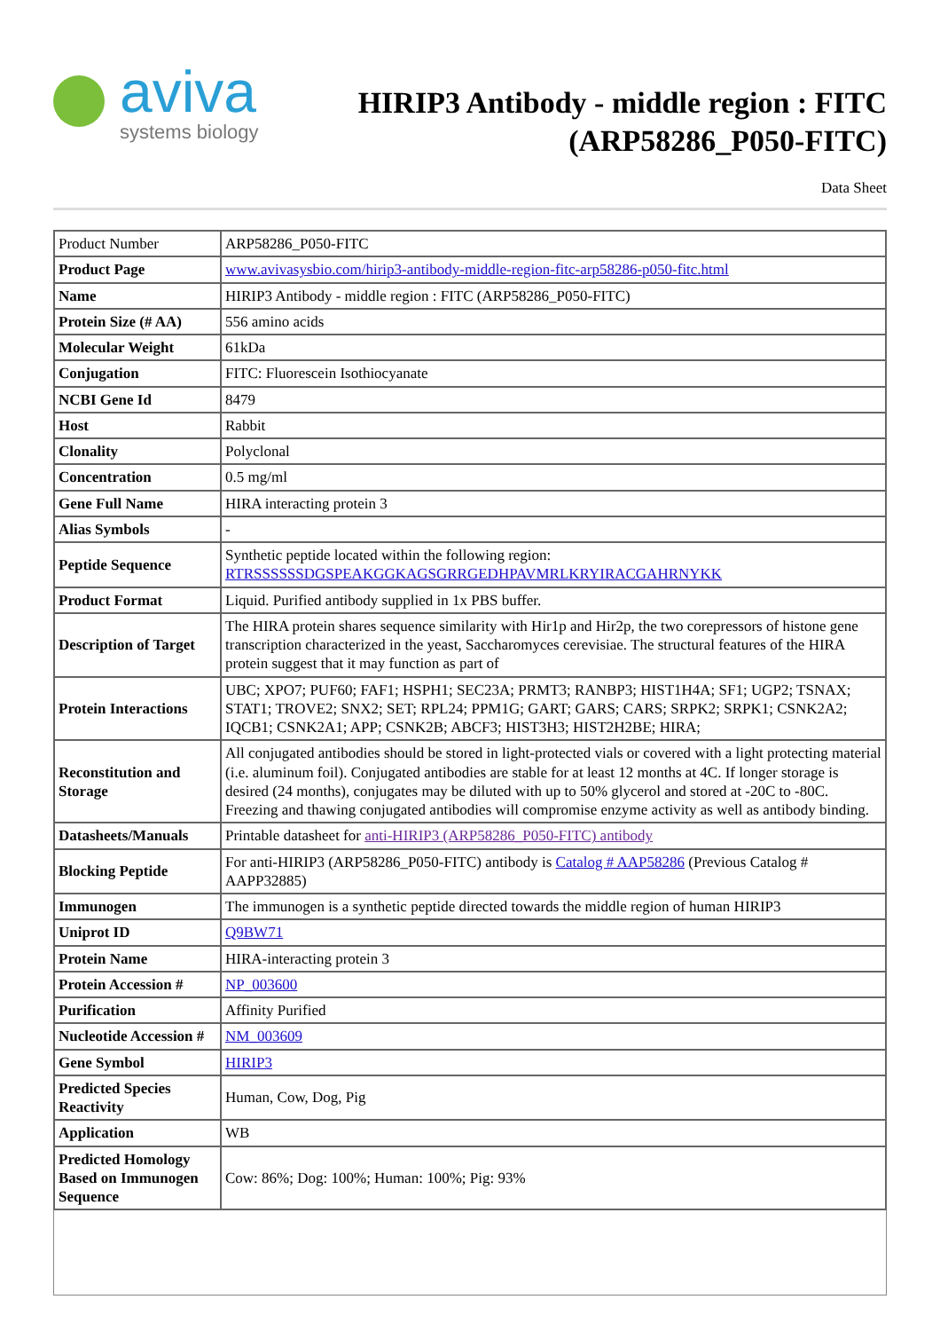aviva
systems biology
HIRIP3 Antibody - middle region : FITC
(ARP58286_P050-FITC)
Data Sheet
| Product Number | ARP58286_P050-FITC |
| Product Page | www.avivasysbio.com/hirip3-antibody-middle-region-fitc-arp58286-p050-fitc.html |
| Name | HIRIP3 Antibody - middle region : FITC (ARP58286_P050-FITC) |
| Protein Size (# AA) | 556 amino acids |
| Molecular Weight | 61kDa |
| Conjugation | FITC: Fluorescein Isothiocyanate |
| NCBI Gene Id | 8479 |
| Host | Rabbit |
| Clonality | Polyclonal |
| Concentration | 0.5 mg/ml |
| Gene Full Name | HIRA interacting protein 3 |
| Alias Symbols | - |
| Peptide Sequence | Synthetic peptide located within the following region: RTRSSSSSSDGSPEAKGGKAGSGRRGEDHPAVMRLKRYIRACGAHRNYKK |
| Product Format | Liquid. Purified antibody supplied in 1x PBS buffer. |
| Description of Target | The HIRA protein shares sequence similarity with Hir1p and Hir2p, the two corepressors of histone gene transcription characterized in the yeast, Saccharomyces cerevisiae. The structural features of the HIRA protein suggest that it may function as part of |
| Protein Interactions | UBC; XPO7; PUF60; FAF1; HSPH1; SEC23A; PRMT3; RANBP3; HIST1H4A; SF1; UGP2; TSNAX; STAT1; TROVE2; SNX2; SET; RPL24; PPM1G; GART; GARS; CARS; SRPK2; SRPK1; CSNK2A2; IQCB1; CSNK2A1; APP; CSNK2B; ABCF3; HIST3H3; HIST2H2BE; HIRA; |
| Reconstitution and Storage | All conjugated antibodies should be stored in light-protected vials or covered with a light protecting material (i.e. aluminum foil). Conjugated antibodies are stable for at least 12 months at 4C. If longer storage is desired (24 months), conjugates may be diluted with up to 50% glycerol and stored at -20C to -80C. Freezing and thawing conjugated antibodies will compromise enzyme activity as well as antibody binding. |
| Datasheets/Manuals | Printable datasheet for anti-HIRIP3 (ARP58286_P050-FITC) antibody |
| Blocking Peptide | For anti-HIRIP3 (ARP58286_P050-FITC) antibody is Catalog # AAP58286 (Previous Catalog # AAPP32885) |
| Immunogen | The immunogen is a synthetic peptide directed towards the middle region of human HIRIP3 |
| Uniprot ID | Q9BW71 |
| Protein Name | HIRA-interacting protein 3 |
| Protein Accession # | NP_003600 |
| Purification | Affinity Purified |
| Nucleotide Accession # | NM_003609 |
| Gene Symbol | HIRIP3 |
| Predicted Species Reactivity | Human, Cow, Dog, Pig |
| Application | WB |
| Predicted Homology Based on Immunogen Sequence | Cow: 86%; Dog: 100%; Human: 100%; Pig: 93% |